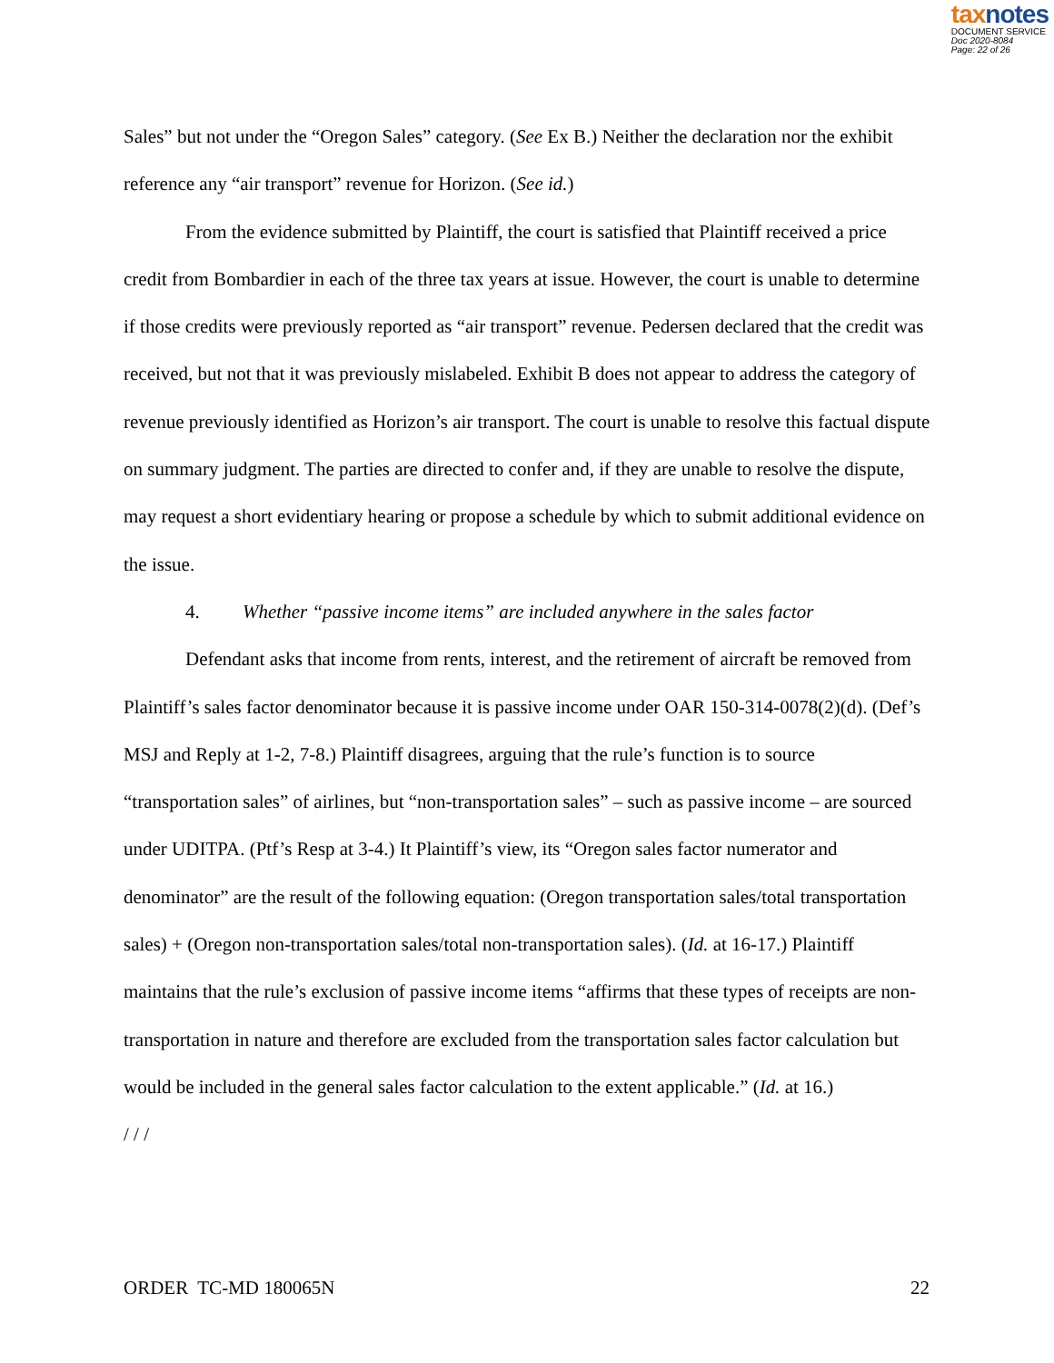taxnotes
DOCUMENT SERVICE
Doc 2020-8084
Page: 22 of 26
Sales” but not under the “Oregon Sales” category. (See Ex B.) Neither the declaration nor the exhibit reference any “air transport” revenue for Horizon. (See id.)
From the evidence submitted by Plaintiff, the court is satisfied that Plaintiff received a price credit from Bombardier in each of the three tax years at issue. However, the court is unable to determine if those credits were previously reported as “air transport” revenue. Pedersen declared that the credit was received, but not that it was previously mislabeled. Exhibit B does not appear to address the category of revenue previously identified as Horizon’s air transport. The court is unable to resolve this factual dispute on summary judgment. The parties are directed to confer and, if they are unable to resolve the dispute, may request a short evidentiary hearing or propose a schedule by which to submit additional evidence on the issue.
4. Whether “passive income items” are included anywhere in the sales factor
Defendant asks that income from rents, interest, and the retirement of aircraft be removed from Plaintiff’s sales factor denominator because it is passive income under OAR 150-314-0078(2)(d). (Def’s MSJ and Reply at 1-2, 7-8.) Plaintiff disagrees, arguing that the rule’s function is to source “transportation sales” of airlines, but “non-transportation sales” – such as passive income – are sourced under UDITPA. (Ptf’s Resp at 3-4.) It Plaintiff’s view, its “Oregon sales factor numerator and denominator” are the result of the following equation: (Oregon transportation sales/total transportation sales) + (Oregon non-transportation sales/total non-transportation sales). (Id. at 16-17.) Plaintiff maintains that the rule’s exclusion of passive income items “affirms that these types of receipts are non-transportation in nature and therefore are excluded from the transportation sales factor calculation but would be included in the general sales factor calculation to the extent applicable.” (Id. at 16.)
/ / /
ORDER TC-MD 180065N 22